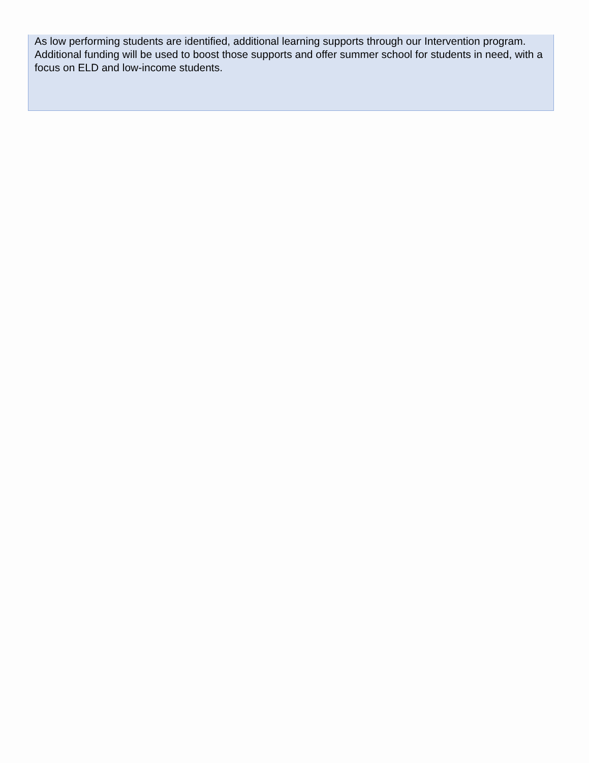As low performing students are identified, additional learning supports through our Intervention program. Additional funding will be used to boost those supports and offer summer school for students in need, with a focus on ELD and low-income students.